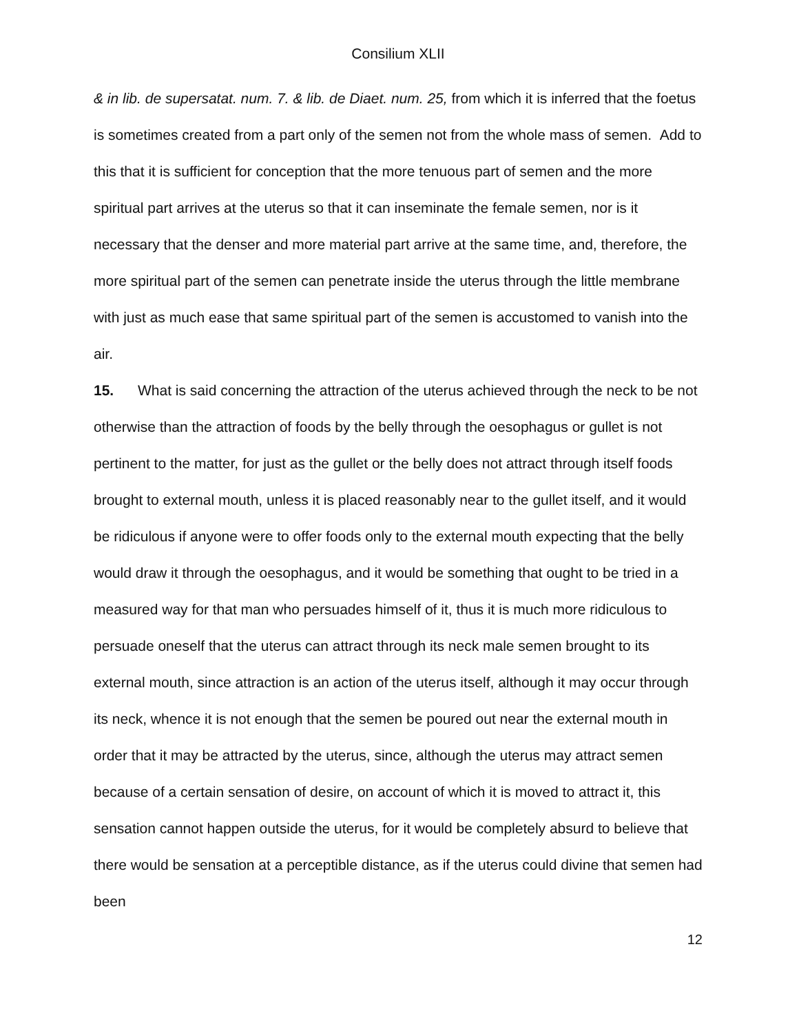Consilium XLII
& in lib. de supersatat. num. 7. & lib. de Diaet. num. 25, from which it is inferred that the foetus is sometimes created from a part only of the semen not from the whole mass of semen. Add to this that it is sufficient for conception that the more tenuous part of semen and the more spiritual part arrives at the uterus so that it can inseminate the female semen, nor is it necessary that the denser and more material part arrive at the same time, and, therefore, the more spiritual part of the semen can penetrate inside the uterus through the little membrane with just as much ease that same spiritual part of the semen is accustomed to vanish into the air.
15. What is said concerning the attraction of the uterus achieved through the neck to be not otherwise than the attraction of foods by the belly through the oesophagus or gullet is not pertinent to the matter, for just as the gullet or the belly does not attract through itself foods brought to external mouth, unless it is placed reasonably near to the gullet itself, and it would be ridiculous if anyone were to offer foods only to the external mouth expecting that the belly would draw it through the oesophagus, and it would be something that ought to be tried in a measured way for that man who persuades himself of it, thus it is much more ridiculous to persuade oneself that the uterus can attract through its neck male semen brought to its external mouth, since attraction is an action of the uterus itself, although it may occur through its neck, whence it is not enough that the semen be poured out near the external mouth in order that it may be attracted by the uterus, since, although the uterus may attract semen because of a certain sensation of desire, on account of which it is moved to attract it, this sensation cannot happen outside the uterus, for it would be completely absurd to believe that there would be sensation at a perceptible distance, as if the uterus could divine that semen had been
12